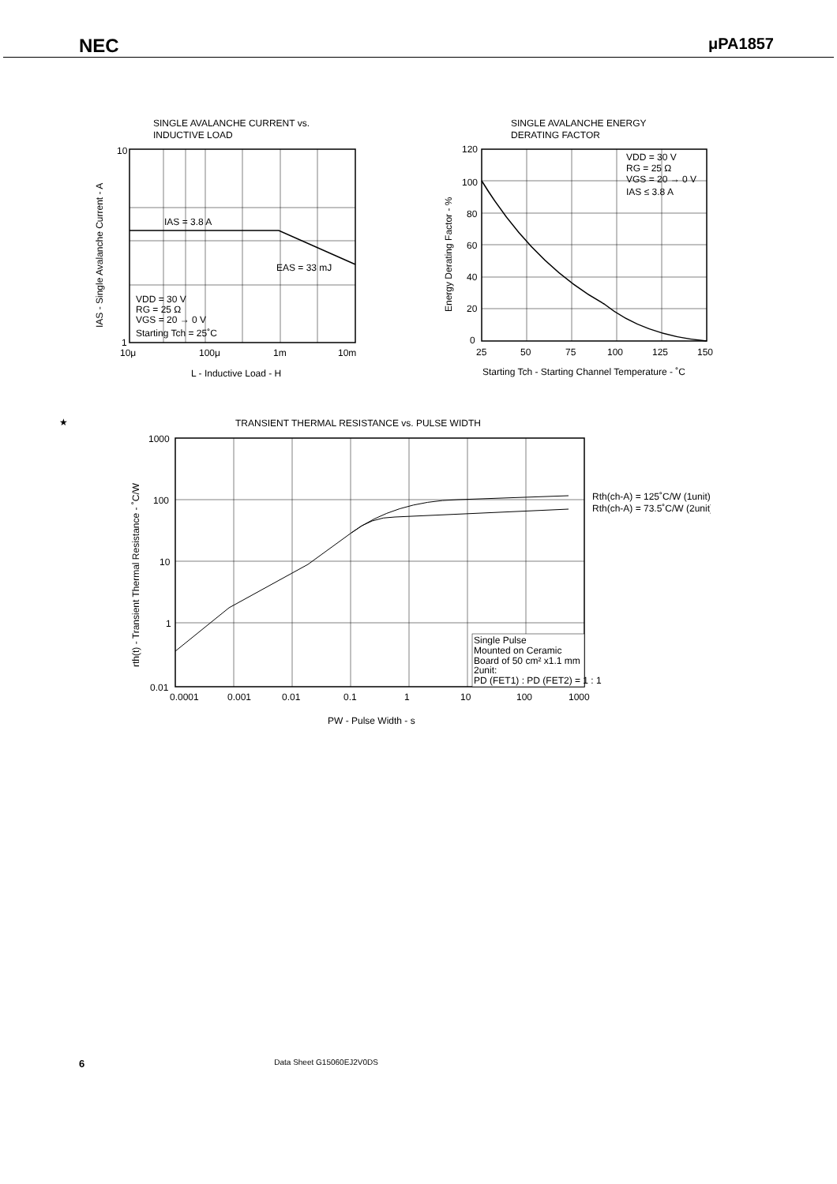NEC
μPA1857
SINGLE AVALANCHE CURRENT vs.
INDUCTIVE LOAD
IAS = 3.8 A
EAS = 33 mJ
VDD = 30 V
RG = 25 Ω
VGS = 20 → 0 V
Starting Tch = 25˚C
10
1
10μ
100μ
1m
10m
L - Inductive Load - H
IAS - Single Avalanche Current - A
SINGLE AVALANCHE ENERGY
DERATING FACTOR
VDD = 30 V
RG = 25 Ω
VGS = 20 → 0 V
IAS ≤ 3.8 A
120
100
80
60
40
20
0
25
50
75
100
125
150
Starting Tch - Starting Channel Temperature - ˚C
Energy Derating Factor - %
★
TRANSIENT THERMAL RESISTANCE vs. PULSE WIDTH
Rth(ch-A) = 125˚C/W (1unit)
Rth(ch-A) = 73.5˚C/W (2unit)
Single Pulse
Mounted on Ceramic
Board of 50 cm² x1.1 mm
2unit:
PD (FET1) : PD (FET2) = 1 : 1
1000
100
10
1
0.01
0.0001
0.001
0.01
0.1
1
10
100
1000
PW - Pulse Width - s
rth(t) - Transient Thermal Resistance - ˚C/W
6 Data Sheet G15060EJ2V0DS